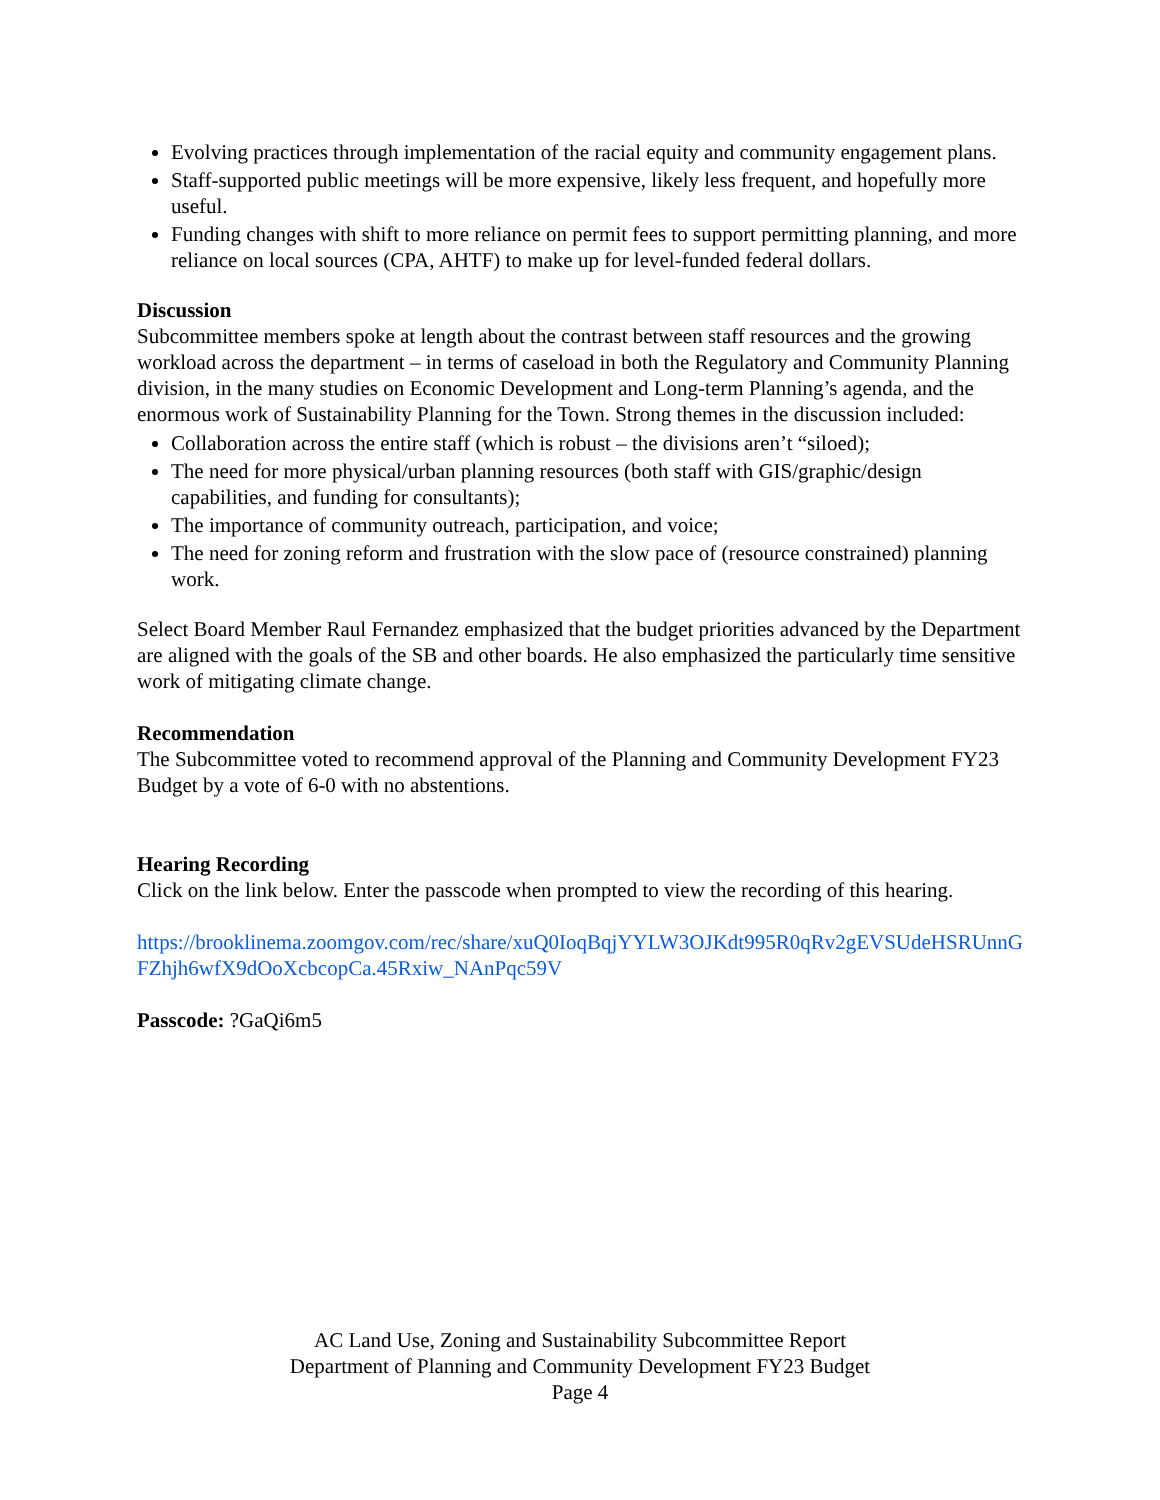Evolving practices through implementation of the racial equity and community engagement plans.
Staff-supported public meetings will be more expensive, likely less frequent, and hopefully more useful.
Funding changes with shift to more reliance on permit fees to support permitting planning, and more reliance on local sources (CPA, AHTF) to make up for level-funded federal dollars.
Discussion
Subcommittee members spoke at length about the contrast between staff resources and the growing workload across the department – in terms of caseload in both the Regulatory and Community Planning division, in the many studies on Economic Development and Long-term Planning’s agenda, and the enormous work of Sustainability Planning for the Town. Strong themes in the discussion included:
Collaboration across the entire staff (which is robust – the divisions aren’t “siloed);
The need for more physical/urban planning resources (both staff with GIS/graphic/design capabilities, and funding for consultants);
The importance of community outreach, participation, and voice;
The need for zoning reform and frustration with the slow pace of (resource constrained) planning work.
Select Board Member Raul Fernandez emphasized that the budget priorities advanced by the Department are aligned with the goals of the SB and other boards. He also emphasized the particularly time sensitive work of mitigating climate change.
Recommendation
The Subcommittee voted to recommend approval of the Planning and Community Development FY23 Budget by a vote of 6-0 with no abstentions.
Hearing Recording
Click on the link below. Enter the passcode when prompted to view the recording of this hearing.
https://brooklinema.zoomgov.com/rec/share/xuQ0IoqBqjYYLW3OJKdt995R0qRv2gEVSUdeHSRUnnGFZhjh6wfX9dOoXcbcopCa.45Rxiw_NAnPqc59V
Passcode: ?GaQi6m5
AC Land Use, Zoning and Sustainability Subcommittee Report
Department of Planning and Community Development FY23 Budget
Page 4